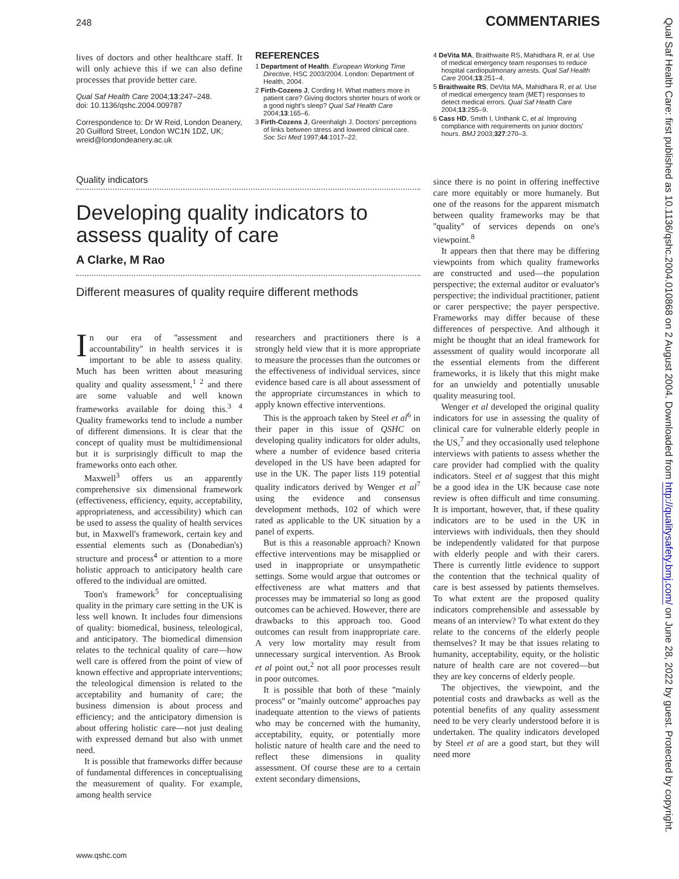248 COMMENTARIES
Qual Saf Health Care: first published as 10.1136/qshc.2004.010868 on 2 August 2004. Downloaded from http://qualitysafety.bmj.com/ on June 28, 2022 by guest. Protected by copyright.
lives of doctors and other healthcare staff. It will only achieve this if we can also define processes that provide better care.
Qual Saf Health Care 2004;13:247–248.
doi: 10.1136/qshc.2004.009787
Correspondence to: Dr W Reid, London Deanery, 20 Guilford Street, London WC1N 1DZ, UK; wreid@londondeanery.ac.uk
REFERENCES
1 Department of Health. European Working Time Directive, HSC 2003/2004. London: Department of Health, 2004.
2 Firth-Cozens J, Cording H. What matters more in patient care? Giving doctors shorter hours of work or a good night's sleep? Qual Saf Health Care 2004;13:165–6.
3 Firth-Cozens J, Greenhalgh J. Doctors' perceptions of links between stress and lowered clinical care. Soc Sci Med 1997;44:1017–22.
4 DeVita MA, Braithwaite RS, Mahidhara R, et al. Use of medical emergency team responses to reduce hospital cardiopulmonary arrests. Qual Saf Health Care 2004;13:251–4.
5 Braithwaite RS, DeVita MA, Mahidhara R, et al. Use of medical emergency team (MET) responses to detect medical errors. Qual Saf Health Care 2004;13:255–9.
6 Cass HD, Smith I, Unthank C, et al. Improving compliance with requirements on junior doctors' hours. BMJ 2003;327:270–3.
Quality indicators
Developing quality indicators to assess quality of care
A Clarke, M Rao
Different measures of quality require different methods
In our era of ''assessment and accountability'' in health services it is important to be able to assess quality. Much has been written about measuring quality and quality assessment,<sup>1 2</sup> and there are some valuable and well known frameworks available for doing this.<sup>3 4</sup> Quality frameworks tend to include a number of different dimensions. It is clear that the concept of quality must be multidimensional but it is surprisingly difficult to map the frameworks onto each other.
Maxwell<sup>3</sup> offers us an apparently comprehensive six dimensional framework (effectiveness, efficiency, equity, acceptability, appropriateness, and accessibility) which can be used to assess the quality of health services but, in Maxwell's framework, certain key and essential elements such as (Donabedian's) structure and process<sup>4</sup> or attention to a more holistic approach to anticipatory health care offered to the individual are omitted.
Toon's framework<sup>5</sup> for conceptualising quality in the primary care setting in the UK is less well known. It includes four dimensions of quality: biomedical, business, teleological, and anticipatory. The biomedical dimension relates to the technical quality of care—how well care is offered from the point of view of known effective and appropriate interventions; the teleological dimension is related to the acceptability and humanity of care; the business dimension is about process and efficiency; and the anticipatory dimension is about offering holistic care—not just dealing with expressed demand but also with unmet need.
It is possible that frameworks differ because of fundamental differences in conceptualising the measurement of quality. For example, among health service
researchers and practitioners there is a strongly held view that it is more appropriate to measure the processes than the outcomes or the effectiveness of individual services, since evidence based care is all about assessment of the appropriate circumstances in which to apply known effective interventions.
This is the approach taken by Steel et al<sup>6</sup> in their paper in this issue of QSHC on developing quality indicators for older adults, where a number of evidence based criteria developed in the US have been adapted for use in the UK. The paper lists 119 potential quality indicators derived by Wenger et al<sup>7</sup> using the evidence and consensus development methods, 102 of which were rated as applicable to the UK situation by a panel of experts.
But is this a reasonable approach? Known effective interventions may be misapplied or used in inappropriate or unsympathetic settings. Some would argue that outcomes or effectiveness are what matters and that processes may be immaterial so long as good outcomes can be achieved. However, there are drawbacks to this approach too. Good outcomes can result from inappropriate care. A very low mortality may result from unnecessary surgical intervention. As Brook et al point out,<sup>2</sup> not all poor processes result in poor outcomes.
It is possible that both of these ''mainly process'' or ''mainly outcome'' approaches pay inadequate attention to the views of patients who may be concerned with the humanity, acceptability, equity, or potentially more holistic nature of health care and the need to reflect these dimensions in quality assessment. Of course these are to a certain extent secondary dimensions,
since there is no point in offering ineffective care more equitably or more humanely. But one of the reasons for the apparent mismatch between quality frameworks may be that ''quality'' of services depends on one's viewpoint.<sup>8</sup>
It appears then that there may be differing viewpoints from which quality frameworks are constructed and used—the population perspective; the external auditor or evaluator's perspective; the individual practitioner, patient or carer perspective; the payer perspective. Frameworks may differ because of these differences of perspective. And although it might be thought that an ideal framework for assessment of quality would incorporate all the essential elements from the different frameworks, it is likely that this might make for an unwieldy and potentially unusable quality measuring tool.
Wenger et al developed the original quality indicators for use in assessing the quality of clinical care for vulnerable elderly people in the US,<sup>7</sup> and they occasionally used telephone interviews with patients to assess whether the care provider had complied with the quality indicators. Steel et al suggest that this might be a good idea in the UK because case note review is often difficult and time consuming. It is important, however, that, if these quality indicators are to be used in the UK in interviews with individuals, then they should be independently validated for that purpose with elderly people and with their carers. There is currently little evidence to support the contention that the technical quality of care is best assessed by patients themselves. To what extent are the proposed quality indicators comprehensible and assessable by means of an interview? To what extent do they relate to the concerns of the elderly people themselves? It may be that issues relating to humanity, acceptability, equity, or the holistic nature of health care are not covered—but they are key concerns of elderly people.
The objectives, the viewpoint, and the potential costs and drawbacks as well as the potential benefits of any quality assessment need to be very clearly understood before it is undertaken. The quality indicators developed by Steel et al are a good start, but they will need more
www.qshc.com